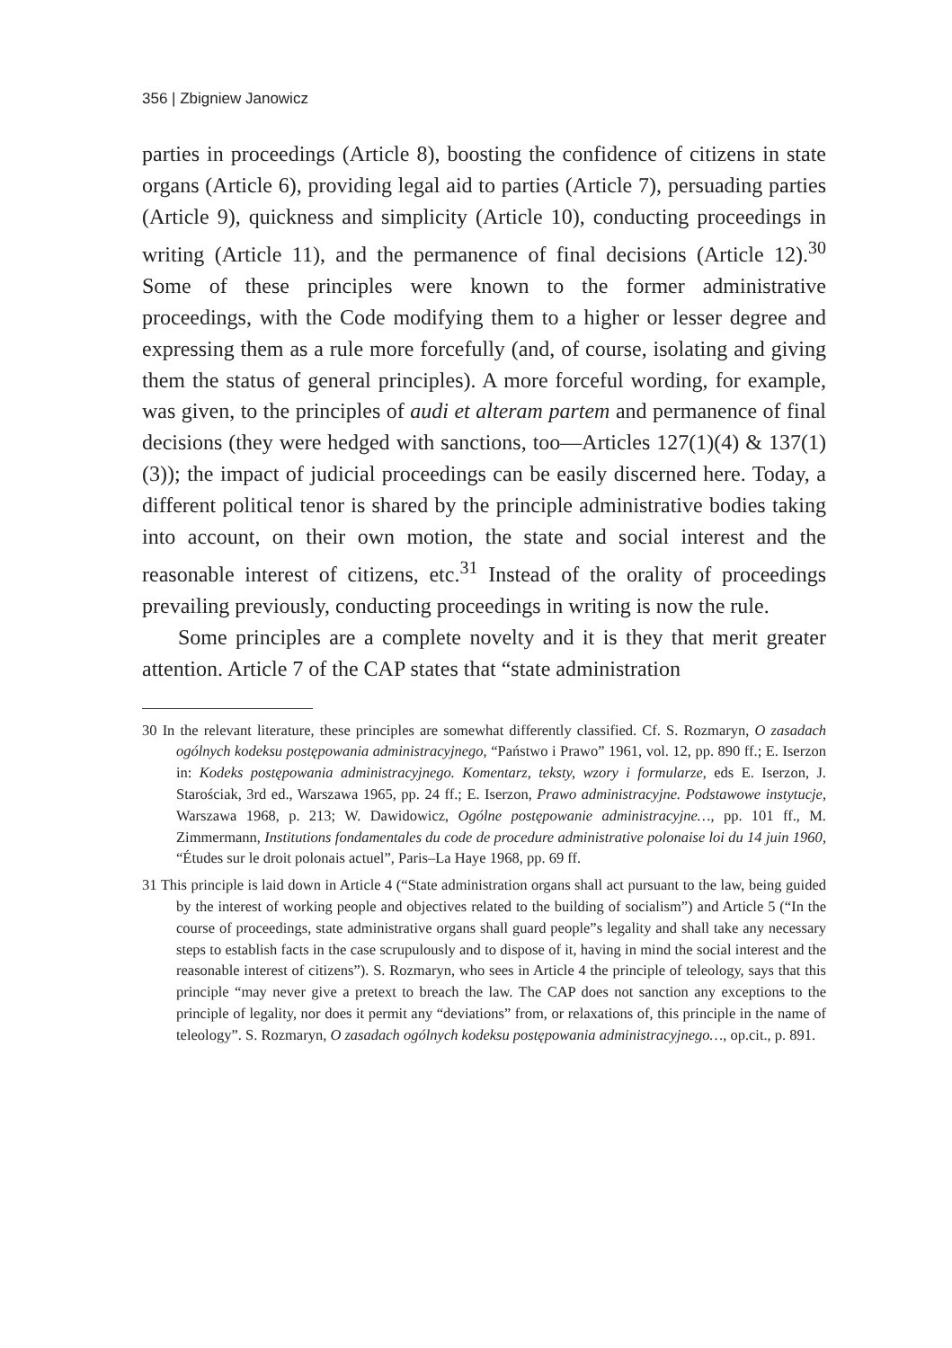356 | Zbigniew Janowicz
parties in proceedings (Article 8), boosting the confidence of citizens in state organs (Article 6), providing legal aid to parties (Article 7), persuading parties (Article 9), quickness and simplicity (Article 10), conducting proceedings in writing (Article 11), and the permanence of final decisions (Article 12).<sup>30</sup> Some of these principles were known to the former administrative proceedings, with the Code modifying them to a higher or lesser degree and expressing them as a rule more forcefully (and, of course, isolating and giving them the status of general principles). A more forceful wording, for example, was given, to the principles of audi et alteram partem and permanence of final decisions (they were hedged with sanctions, too—Articles 127(1)(4) & 137(1)(3)); the impact of judicial proceedings can be easily discerned here. Today, a different political tenor is shared by the principle administrative bodies taking into account, on their own motion, the state and social interest and the reasonable interest of citizens, etc.<sup>31</sup> Instead of the orality of proceedings prevailing previously, conducting proceedings in writing is now the rule.
Some principles are a complete novelty and it is they that merit greater attention. Article 7 of the CAP states that “state administration
30 In the relevant literature, these principles are somewhat differently classified. Cf. S. Rozmaryn, O zasadach ogólnych kodeksu postępowania administracyjnego, “Państwo i Prawo” 1961, vol. 12, pp. 890 ff.; E. Iserzon in: Kodeks postępowania administracyjnego. Komentarz, teksty, wzory i formularze, eds E. Iserzon, J. Starościak, 3rd ed., Warszawa 1965, pp. 24 ff.; E. Iserzon, Prawo administracyjne. Podstawowe instytucje, Warszawa 1968, p. 213; W. Dawidowicz, Ogólne postępowanie administracyjne…, pp. 101 ff., M. Zimmermann, Institutions fondamentales du code de procedure administrative polonaise loi du 14 juin 1960, “Études sur le droit polonais actuel”, Paris–La Haye 1968, pp. 69 ff.
31 This principle is laid down in Article 4 (“State administration organs shall act pursuant to the law, being guided by the interest of working people and objectives related to the building of socialism”) and Article 5 (“In the course of proceedings, state administrative organs shall guard people”s legality and shall take any necessary steps to establish facts in the case scrupulously and to dispose of it, having in mind the social interest and the reasonable interest of citizens”). S. Rozmaryn, who sees in Article 4 the principle of teleology, says that this principle “may never give a pretext to breach the law. The CAP does not sanction any exceptions to the principle of legality, nor does it permit any “deviations” from, or relaxations of, this principle in the name of teleology”. S. Rozmaryn, O zasadach ogólnych kodeksu postępowania administracyjnego…, op.cit., p. 891.